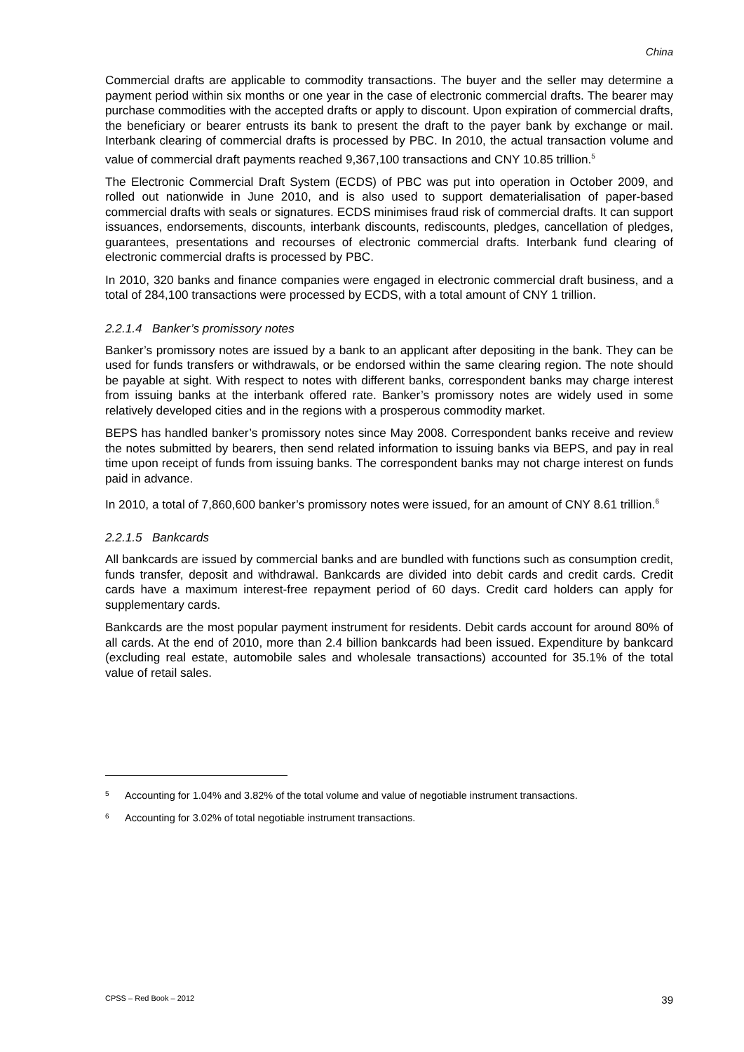China
Commercial drafts are applicable to commodity transactions. The buyer and the seller may determine a payment period within six months or one year in the case of electronic commercial drafts. The bearer may purchase commodities with the accepted drafts or apply to discount. Upon expiration of commercial drafts, the beneficiary or bearer entrusts its bank to present the draft to the payer bank by exchange or mail. Interbank clearing of commercial drafts is processed by PBC. In 2010, the actual transaction volume and value of commercial draft payments reached 9,367,100 transactions and CNY 10.85 trillion.<sup>5</sup>
The Electronic Commercial Draft System (ECDS) of PBC was put into operation in October 2009, and rolled out nationwide in June 2010, and is also used to support dematerialisation of paper-based commercial drafts with seals or signatures. ECDS minimises fraud risk of commercial drafts. It can support issuances, endorsements, discounts, interbank discounts, rediscounts, pledges, cancellation of pledges, guarantees, presentations and recourses of electronic commercial drafts. Interbank fund clearing of electronic commercial drafts is processed by PBC.
In 2010, 320 banks and finance companies were engaged in electronic commercial draft business, and a total of 284,100 transactions were processed by ECDS, with a total amount of CNY 1 trillion.
2.2.1.4 Banker’s promissory notes
Banker’s promissory notes are issued by a bank to an applicant after depositing in the bank. They can be used for funds transfers or withdrawals, or be endorsed within the same clearing region. The note should be payable at sight. With respect to notes with different banks, correspondent banks may charge interest from issuing banks at the interbank offered rate. Banker’s promissory notes are widely used in some relatively developed cities and in the regions with a prosperous commodity market.
BEPS has handled banker’s promissory notes since May 2008. Correspondent banks receive and review the notes submitted by bearers, then send related information to issuing banks via BEPS, and pay in real time upon receipt of funds from issuing banks. The correspondent banks may not charge interest on funds paid in advance.
In 2010, a total of 7,860,600 banker’s promissory notes were issued, for an amount of CNY 8.61 trillion.<sup>6</sup>
2.2.1.5 Bankcards
All bankcards are issued by commercial banks and are bundled with functions such as consumption credit, funds transfer, deposit and withdrawal. Bankcards are divided into debit cards and credit cards. Credit cards have a maximum interest-free repayment period of 60 days. Credit card holders can apply for supplementary cards.
Bankcards are the most popular payment instrument for residents. Debit cards account for around 80% of all cards. At the end of 2010, more than 2.4 billion bankcards had been issued. Expenditure by bankcard (excluding real estate, automobile sales and wholesale transactions) accounted for 35.1% of the total value of retail sales.
<sup>5</sup> Accounting for 1.04% and 3.82% of the total volume and value of negotiable instrument transactions.
<sup>6</sup> Accounting for 3.02% of total negotiable instrument transactions.
CPSS – Red Book – 2012 39